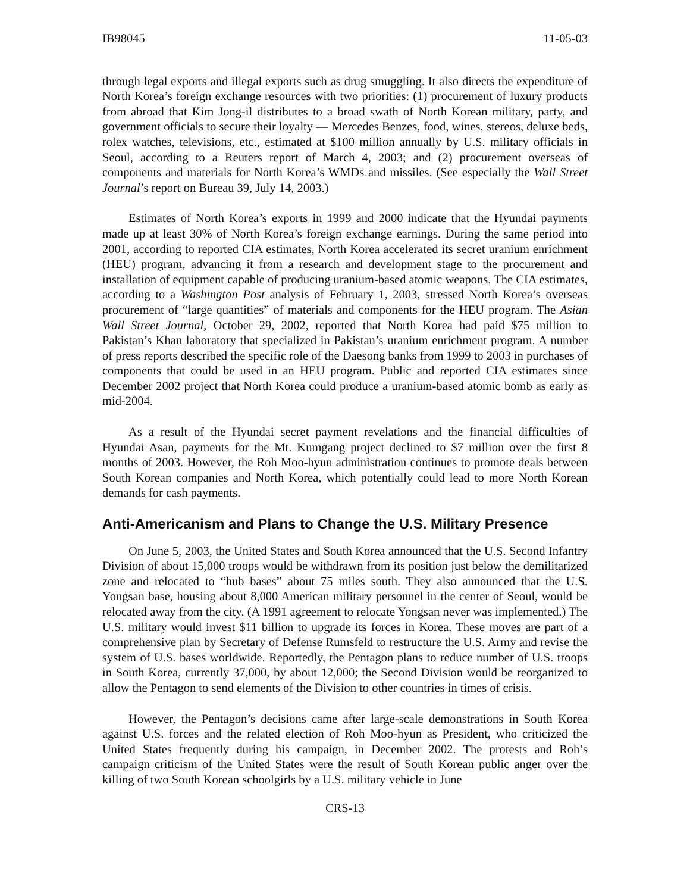IB98045 11-05-03
through legal exports and illegal exports such as drug smuggling. It also directs the expenditure of North Korea’s foreign exchange resources with two priorities: (1) procurement of luxury products from abroad that Kim Jong-il distributes to a broad swath of North Korean military, party, and government officials to secure their loyalty — Mercedes Benzes, food, wines, stereos, deluxe beds, rolex watches, televisions, etc., estimated at $100 million annually by U.S. military officials in Seoul, according to a Reuters report of March 4, 2003; and (2) procurement overseas of components and materials for North Korea’s WMDs and missiles. (See especially the Wall Street Journal’s report on Bureau 39, July 14, 2003.)
Estimates of North Korea’s exports in 1999 and 2000 indicate that the Hyundai payments made up at least 30% of North Korea’s foreign exchange earnings. During the same period into 2001, according to reported CIA estimates, North Korea accelerated its secret uranium enrichment (HEU) program, advancing it from a research and development stage to the procurement and installation of equipment capable of producing uranium-based atomic weapons. The CIA estimates, according to a Washington Post analysis of February 1, 2003, stressed North Korea’s overseas procurement of “large quantities” of materials and components for the HEU program. The Asian Wall Street Journal, October 29, 2002, reported that North Korea had paid $75 million to Pakistan’s Khan laboratory that specialized in Pakistan’s uranium enrichment program. A number of press reports described the specific role of the Daesong banks from 1999 to 2003 in purchases of components that could be used in an HEU program. Public and reported CIA estimates since December 2002 project that North Korea could produce a uranium-based atomic bomb as early as mid-2004.
As a result of the Hyundai secret payment revelations and the financial difficulties of Hyundai Asan, payments for the Mt. Kumgang project declined to $7 million over the first 8 months of 2003. However, the Roh Moo-hyun administration continues to promote deals between South Korean companies and North Korea, which potentially could lead to more North Korean demands for cash payments.
Anti-Americanism and Plans to Change the U.S. Military Presence
On June 5, 2003, the United States and South Korea announced that the U.S. Second Infantry Division of about 15,000 troops would be withdrawn from its position just below the demilitarized zone and relocated to “hub bases” about 75 miles south. They also announced that the U.S. Yongsan base, housing about 8,000 American military personnel in the center of Seoul, would be relocated away from the city. (A 1991 agreement to relocate Yongsan never was implemented.) The U.S. military would invest $11 billion to upgrade its forces in Korea. These moves are part of a comprehensive plan by Secretary of Defense Rumsfeld to restructure the U.S. Army and revise the system of U.S. bases worldwide. Reportedly, the Pentagon plans to reduce number of U.S. troops in South Korea, currently 37,000, by about 12,000; the Second Division would be reorganized to allow the Pentagon to send elements of the Division to other countries in times of crisis.
However, the Pentagon’s decisions came after large-scale demonstrations in South Korea against U.S. forces and the related election of Roh Moo-hyun as President, who criticized the United States frequently during his campaign, in December 2002. The protests and Roh’s campaign criticism of the United States were the result of South Korean public anger over the killing of two South Korean schoolgirls by a U.S. military vehicle in June
CRS-13